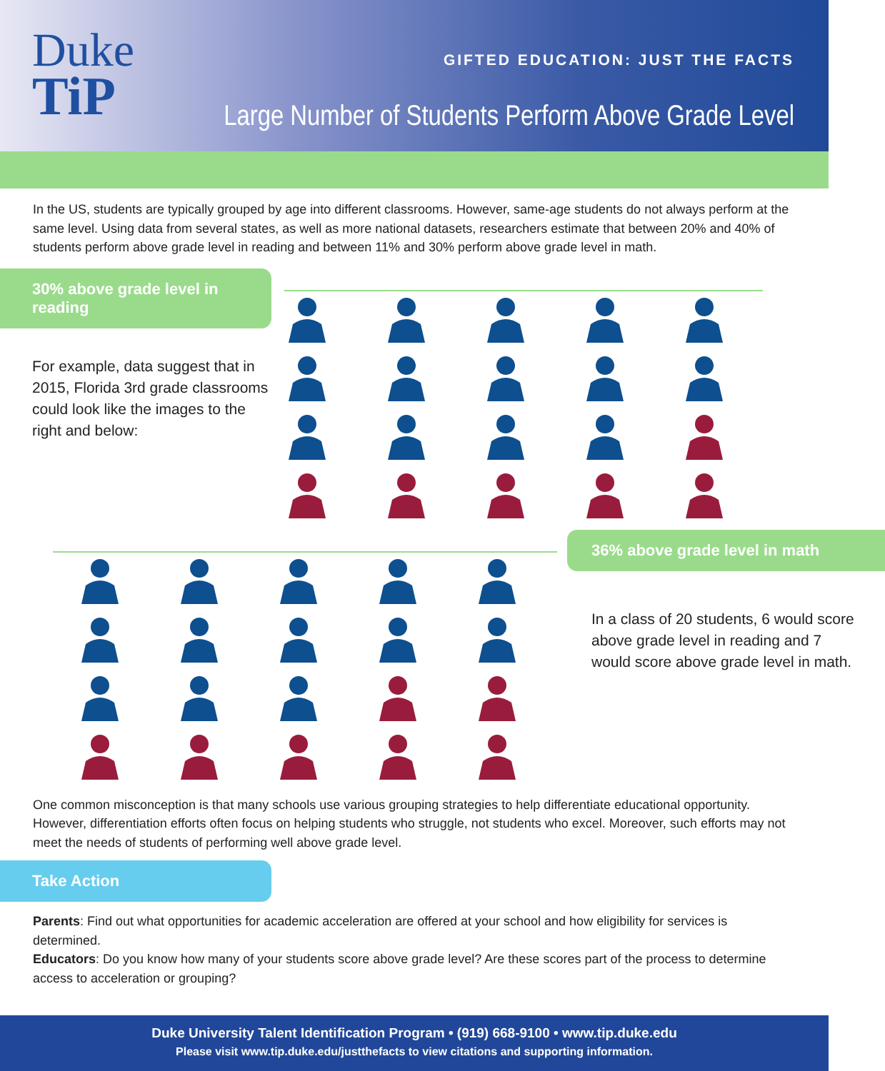Duke
TiP
GIFTED EDUCATION: JUST THE FACTS
Large Number of Students Perform Above Grade Level
In the US, students are typically grouped by age into different classrooms. However, same-age students do not always perform at the same level. Using data from several states, as well as more national datasets, researchers estimate that between 20% and 40% of students perform above grade level in reading and between 11% and 30% perform above grade level in math.
30% above grade level in reading
For example, data suggest that in 2015, Florida 3rd grade classrooms could look like the images to the right and below:
36% above grade level in math
In a class of 20 students, 6 would score above grade level in reading and 7 would score above grade level in math.
One common misconception is that many schools use various grouping strategies to help differentiate educational opportunity. However, differentiation efforts often focus on helping students who struggle, not students who excel. Moreover, such efforts may not meet the needs of students of performing well above grade level.
Take Action
Parents: Find out what opportunities for academic acceleration are offered at your school and how eligibility for services is determined.
Educators: Do you know how many of your students score above grade level? Are these scores part of the process to determine access to acceleration or grouping?
Duke University Talent Identification Program • (919) 668-9100 • www.tip.duke.edu
Please visit www.tip.duke.edu/justthefacts to view citations and supporting information.